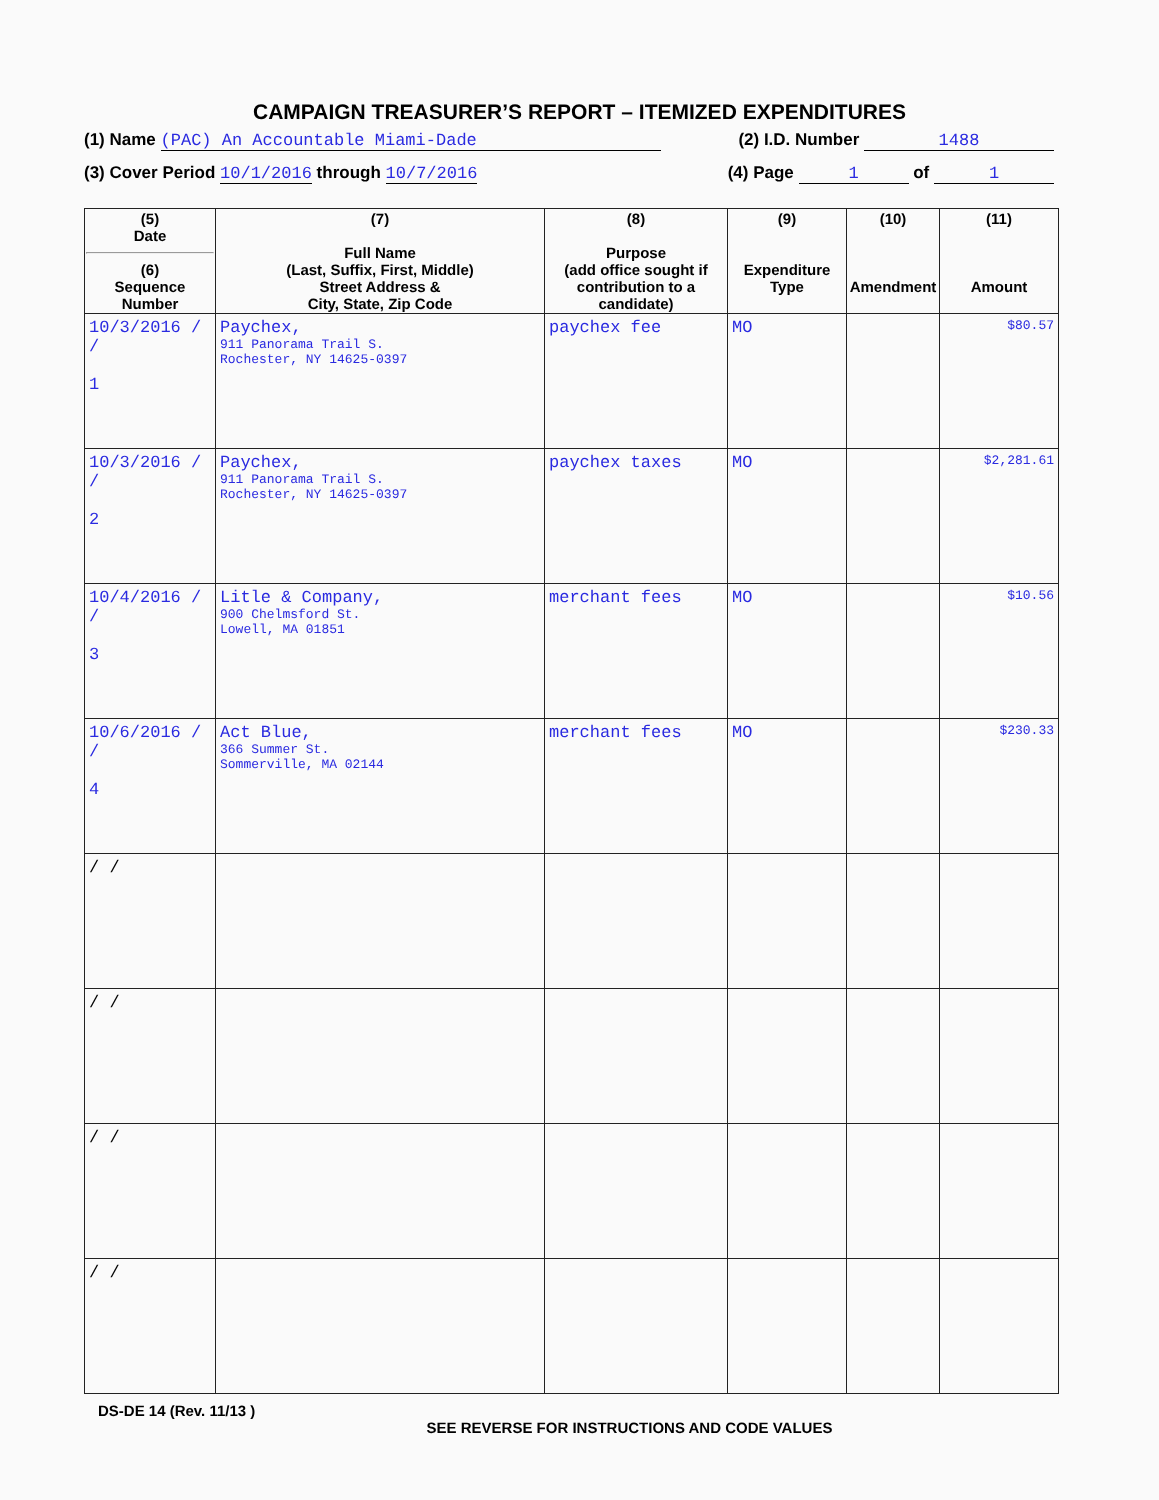CAMPAIGN TREASURER’S REPORT – ITEMIZED EXPENDITURES
(1) Name (PAC) An Accountable Miami-Dade (2) I.D. Number 1488
(3) Cover Period 10/1/2016 through 10/7/2016 (4) Page 1 of 1
| (5) Date (6) Sequence Number | (7) Full Name (Last, Suffix, First, Middle) Street Address & City, State, Zip Code | (8) Purpose (add office sought if contribution to a candidate) | (9) Expenditure Type | (10) Amendment | (11) Amount |
| --- | --- | --- | --- | --- | --- |
| 10/3/2016 / / 1 | Paychex, 911 Panorama Trail S. Rochester, NY 14625-0397 | paychex fee | MO | | $80.57 |
| 10/3/2016 / / 2 | Paychex, 911 Panorama Trail S. Rochester, NY 14625-0397 | paychex taxes | MO | | $2,281.61 |
| 10/4/2016 / / 3 | Litle & Company, 900 Chelmsford St. Lowell, MA 01851 | merchant fees | MO | | $10.56 |
| 10/6/2016 / / 4 | Act Blue, 366 Summer St. Sommerville, MA 02144 | merchant fees | MO | | $230.33 |
| / / | | | | | |
| / / | | | | | |
| / / | | | | | |
| / / | | | | | |
DS-DE 14 (Rev. 11/13 )
SEE REVERSE FOR INSTRUCTIONS AND CODE VALUES